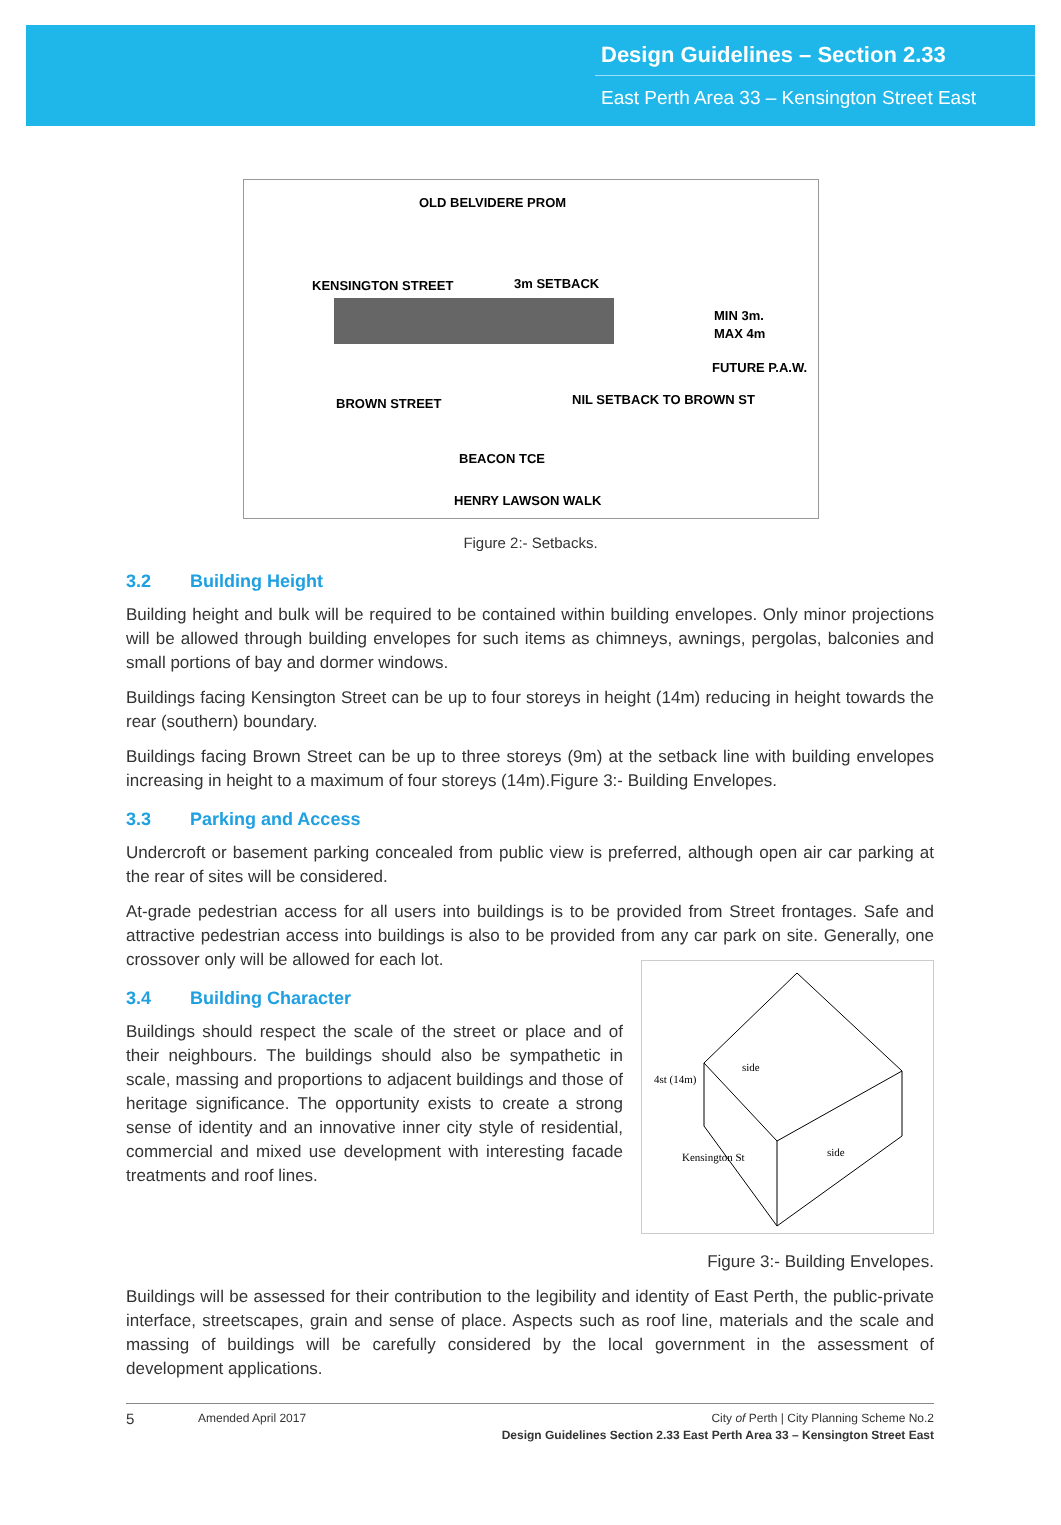Design Guidelines – Section 2.33
East Perth Area 33 – Kensington Street East
KENSINGTON STREET
3m SETBACK
OLD BELVIDERE PROM
BROWN STREET
NIL SETBACK TO BROWN ST
MIN 3m.
MAX 4m
FUTURE P.A.W.
HENRY LAWSON WALK
BEACON TCE
Figure 2:- Setbacks.
3.2 Building Height
Building height and bulk will be required to be contained within building envelopes. Only minor projections will be allowed through building envelopes for such items as chimneys, awnings, pergolas, balconies and small portions of bay and dormer windows.
Buildings facing Kensington Street can be up to four storeys in height (14m) reducing in height towards the rear (southern) boundary.
Buildings facing Brown Street can be up to three storeys (9m) at the setback line with building envelopes increasing in height to a maximum of four storeys (14m).Figure 3:- Building Envelopes.
3.3 Parking and Access
Undercroft or basement parking concealed from public view is preferred, although open air car parking at the rear of sites will be considered.
At-grade pedestrian access for all users into buildings is to be provided from Street frontages. Safe and attractive pedestrian access into buildings is also to be provided from any car park on site. Generally, one crossover only will be allowed for each lot.
3.4 Building Character
Buildings should respect the scale of the street or place and of their neighbours. The buildings should also be sympathetic in scale, massing and proportions to adjacent buildings and those of heritage significance. The opportunity exists to create a strong sense of identity and an innovative inner city style of residential, commercial and mixed use development with interesting facade treatments and roof lines.
4st (14m)
side
side
Kensington St
Figure 3:- Building Envelopes.
Buildings will be assessed for their contribution to the legibility and identity of East Perth, the public-private interface, streetscapes, grain and sense of place. Aspects such as roof line, materials and the scale and massing of buildings will be carefully considered by the local government in the assessment of development applications.
5
Amended April 2017 City of Perth | City Planning Scheme No.2
Design Guidelines Section 2.33 East Perth Area 33 – Kensington Street East